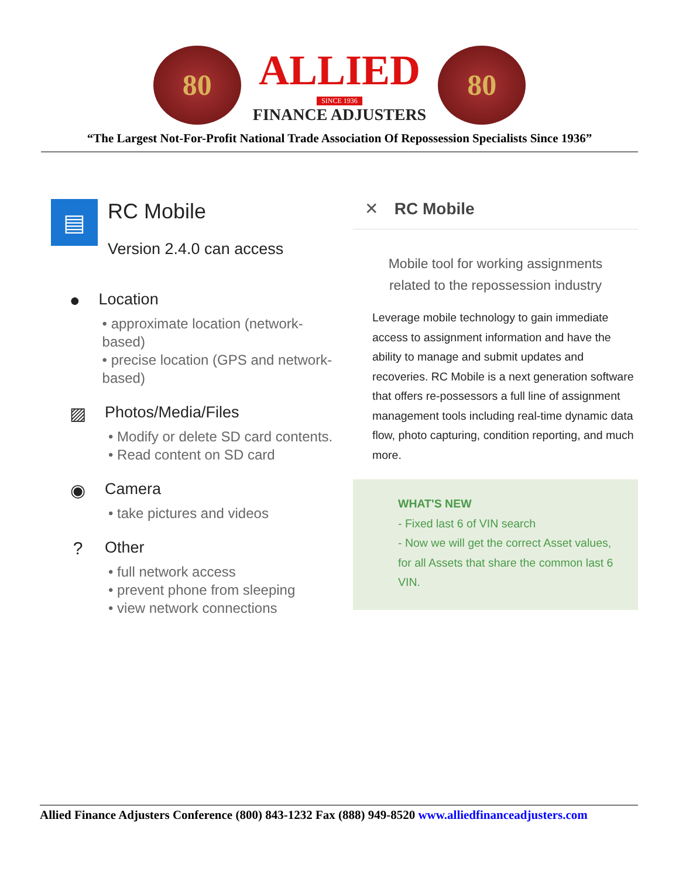80
ALLIED
SINCE 1936
FINANCE ADJUSTERS
80
“The Largest Not-For-Profit National Trade Association Of Repossession Specialists Since 1936”
▤
RC Mobile
Version 2.4.0 can access
● Location
• approximate location (network-based)
• precise location (GPS and network-based)
▨ Photos/Media/Files
• Modify or delete SD card contents.
• Read content on SD card
◉ Camera
• take pictures and videos
? Other
• full network access
• prevent phone from sleeping
• view network connections
✕ RC Mobile
Mobile tool for working assignments
related to the repossession industry
Leverage mobile technology to gain immediate access to assignment information and have the ability to manage and submit updates and recoveries. RC Mobile is a next generation software that offers re-possessors a full line of assignment management tools including real-time dynamic data flow, photo capturing, condition reporting, and much more.
WHAT'S NEW
- Fixed last 6 of VIN search
- Now we will get the correct Asset values, for all Assets that share the common last 6 VIN.
Allied Finance Adjusters Conference (800) 843-1232 Fax (888) 949-8520 www.alliedfinanceadjusters.com